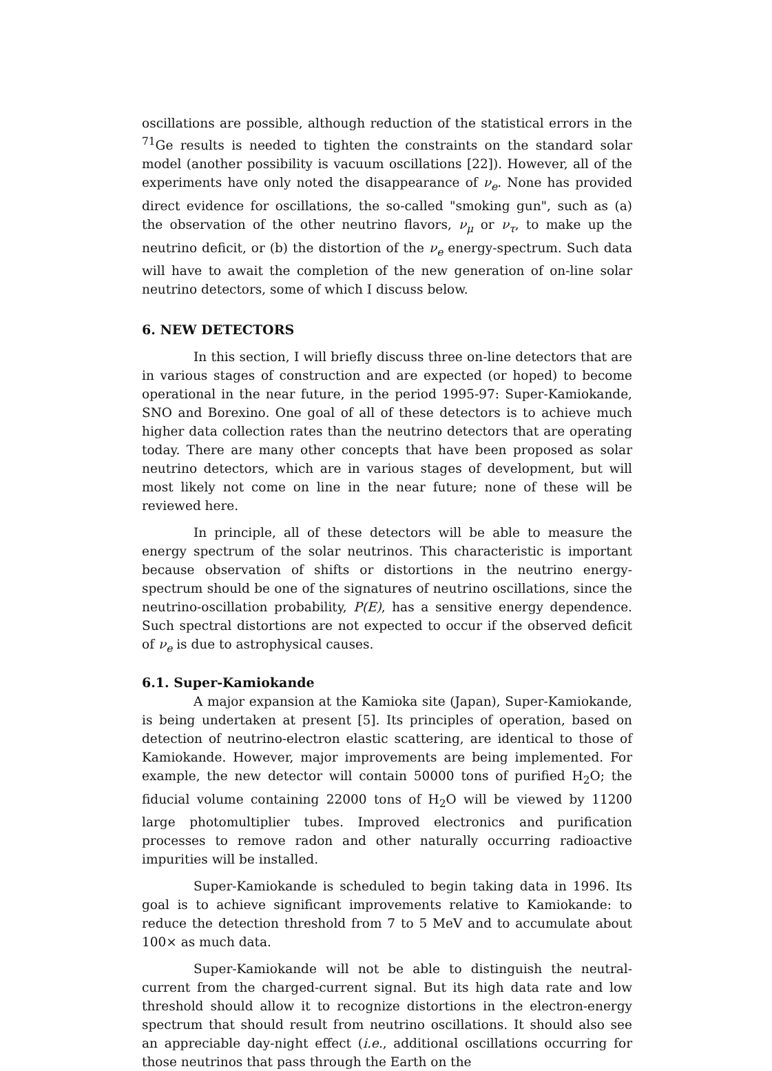oscillations are possible, although reduction of the statistical errors in the <sup>71</sup>Ge results is needed to tighten the constraints on the standard solar model (another possibility is vacuum oscillations [22]). However, all of the experiments have only noted the disappearance of ν<sub>e</sub>. None has provided direct evidence for oscillations, the so-called "smoking gun", such as (a) the observation of the other neutrino flavors, ν<sub>μ</sub> or ν<sub>τ</sub>, to make up the neutrino deficit, or (b) the distortion of the ν<sub>e</sub> energy-spectrum. Such data will have to await the completion of the new generation of on-line solar neutrino detectors, some of which I discuss below.
6. NEW DETECTORS
In this section, I will briefly discuss three on-line detectors that are in various stages of construction and are expected (or hoped) to become operational in the near future, in the period 1995-97: Super-Kamiokande, SNO and Borexino. One goal of all of these detectors is to achieve much higher data collection rates than the neutrino detectors that are operating today. There are many other concepts that have been proposed as solar neutrino detectors, which are in various stages of development, but will most likely not come on line in the near future; none of these will be reviewed here.
In principle, all of these detectors will be able to measure the energy spectrum of the solar neutrinos. This characteristic is important because observation of shifts or distortions in the neutrino energy-spectrum should be one of the signatures of neutrino oscillations, since the neutrino-oscillation probability, P(E), has a sensitive energy dependence. Such spectral distortions are not expected to occur if the observed deficit of ν<sub>e</sub> is due to astrophysical causes.
6.1. Super-Kamiokande
A major expansion at the Kamioka site (Japan), Super-Kamiokande, is being undertaken at present [5]. Its principles of operation, based on detection of neutrino-electron elastic scattering, are identical to those of Kamiokande. However, major improvements are being implemented. For example, the new detector will contain 50000 tons of purified H<sub>2</sub>O; the fiducial volume containing 22000 tons of H<sub>2</sub>O will be viewed by 11200 large photomultiplier tubes. Improved electronics and purification processes to remove radon and other naturally occurring radioactive impurities will be installed.
Super-Kamiokande is scheduled to begin taking data in 1996. Its goal is to achieve significant improvements relative to Kamiokande: to reduce the detection threshold from 7 to 5 MeV and to accumulate about 100× as much data.
Super-Kamiokande will not be able to distinguish the neutral-current from the charged-current signal. But its high data rate and low threshold should allow it to recognize distortions in the electron-energy spectrum that should result from neutrino oscillations. It should also see an appreciable day-night effect (i.e., additional oscillations occurring for those neutrinos that pass through the Earth on the